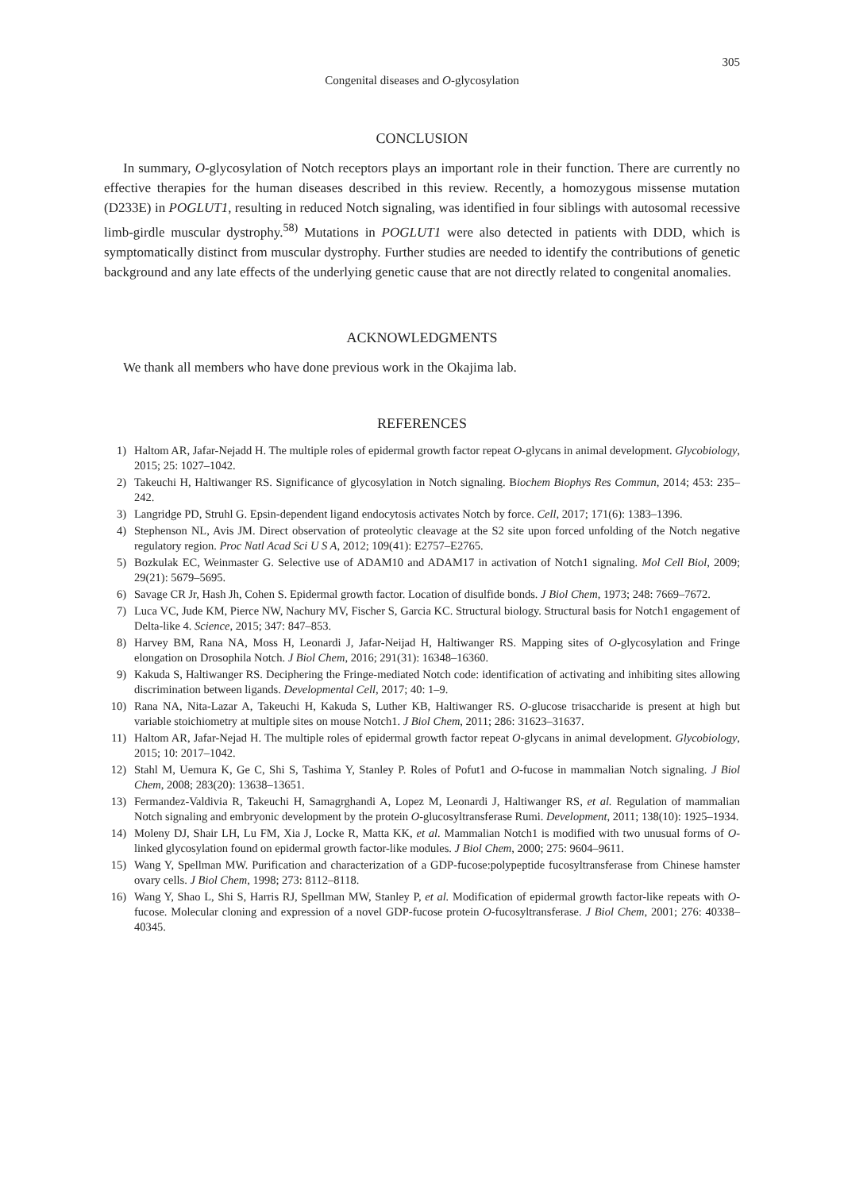305
Congenital diseases and O-glycosylation
CONCLUSION
In summary, O-glycosylation of Notch receptors plays an important role in their function. There are currently no effective therapies for the human diseases described in this review. Recently, a homozygous missense mutation (D233E) in POGLUT1, resulting in reduced Notch signaling, was identified in four siblings with autosomal recessive limb-girdle muscular dystrophy.<sup>58)</sup> Mutations in POGLUT1 were also detected in patients with DDD, which is symptomatically distinct from muscular dystrophy. Further studies are needed to identify the contributions of genetic background and any late effects of the underlying genetic cause that are not directly related to congenital anomalies.
ACKNOWLEDGMENTS
We thank all members who have done previous work in the Okajima lab.
REFERENCES
1) Haltom AR, Jafar-Nejadd H. The multiple roles of epidermal growth factor repeat O-glycans in animal development. Glycobiology, 2015; 25: 1027–1042.
2) Takeuchi H, Haltiwanger RS. Significance of glycosylation in Notch signaling. Biochem Biophys Res Commun, 2014; 453: 235–242.
3) Langridge PD, Struhl G. Epsin-dependent ligand endocytosis activates Notch by force. Cell, 2017; 171(6): 1383–1396.
4) Stephenson NL, Avis JM. Direct observation of proteolytic cleavage at the S2 site upon forced unfolding of the Notch negative regulatory region. Proc Natl Acad Sci U S A, 2012; 109(41): E2757–E2765.
5) Bozkulak EC, Weinmaster G. Selective use of ADAM10 and ADAM17 in activation of Notch1 signaling. Mol Cell Biol, 2009; 29(21): 5679–5695.
6) Savage CR Jr, Hash Jh, Cohen S. Epidermal growth factor. Location of disulfide bonds. J Biol Chem, 1973; 248: 7669–7672.
7) Luca VC, Jude KM, Pierce NW, Nachury MV, Fischer S, Garcia KC. Structural biology. Structural basis for Notch1 engagement of Delta-like 4. Science, 2015; 347: 847–853.
8) Harvey BM, Rana NA, Moss H, Leonardi J, Jafar-Neijad H, Haltiwanger RS. Mapping sites of O-glycosylation and Fringe elongation on Drosophila Notch. J Biol Chem, 2016; 291(31): 16348–16360.
9) Kakuda S, Haltiwanger RS. Deciphering the Fringe-mediated Notch code: identification of activating and inhibiting sites allowing discrimination between ligands. Developmental Cell, 2017; 40: 1–9.
10) Rana NA, Nita-Lazar A, Takeuchi H, Kakuda S, Luther KB, Haltiwanger RS. O-glucose trisaccharide is present at high but variable stoichiometry at multiple sites on mouse Notch1. J Biol Chem, 2011; 286: 31623–31637.
11) Haltom AR, Jafar-Nejad H. The multiple roles of epidermal growth factor repeat O-glycans in animal development. Glycobiology, 2015; 10: 2017–1042.
12) Stahl M, Uemura K, Ge C, Shi S, Tashima Y, Stanley P. Roles of Pofut1 and O-fucose in mammalian Notch signaling. J Biol Chem, 2008; 283(20): 13638–13651.
13) Fermandez-Valdivia R, Takeuchi H, Samagrghandi A, Lopez M, Leonardi J, Haltiwanger RS, et al. Regulation of mammalian Notch signaling and embryonic development by the protein O-glucosyltransferase Rumi. Development, 2011; 138(10): 1925–1934.
14) Moleny DJ, Shair LH, Lu FM, Xia J, Locke R, Matta KK, et al. Mammalian Notch1 is modified with two unusual forms of O-linked glycosylation found on epidermal growth factor-like modules. J Biol Chem, 2000; 275: 9604–9611.
15) Wang Y, Spellman MW. Purification and characterization of a GDP-fucose:polypeptide fucosyltransferase from Chinese hamster ovary cells. J Biol Chem, 1998; 273: 8112–8118.
16) Wang Y, Shao L, Shi S, Harris RJ, Spellman MW, Stanley P, et al. Modification of epidermal growth factor-like repeats with O-fucose. Molecular cloning and expression of a novel GDP-fucose protein O-fucosyltransferase. J Biol Chem, 2001; 276: 40338–40345.